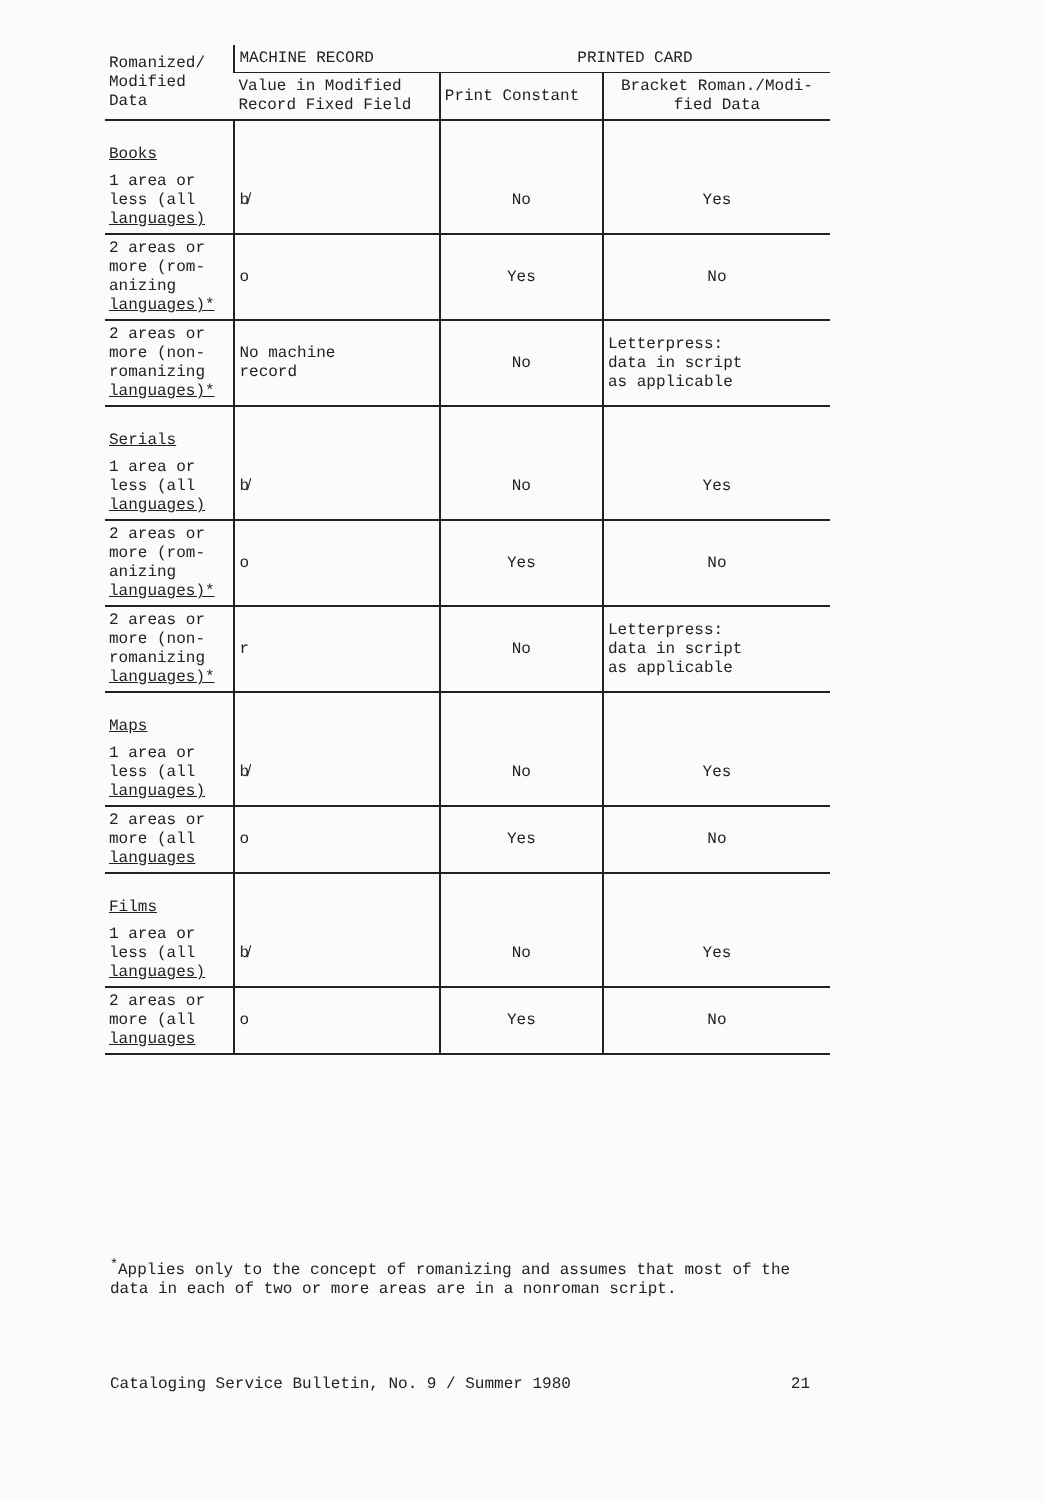| Romanized/ Modified Data | MACHINE RECORD | PRINTED CARD | |
| --- | --- | --- | --- |
| | Value in Modified Record Fixed Field | Print Constant | Bracket Roman./Modi- fied Data |
| Books | | | |
| 1 area or less (all languages) | b̸ | No | Yes |
| 2 areas or more (rom- anizing languages)* | o | Yes | No |
| 2 areas or more (non- romanizing languages)* | No machine record | No | Letterpress: data in script as applicable |
| Serials | | | |
| 1 area or less (all languages) | b̸ | No | Yes |
| 2 areas or more (rom- anizing languages)* | o | Yes | No |
| 2 areas or more (non- romanizing languages)* | r | No | Letterpress: data in script as applicable |
| Maps | | | |
| 1 area or less (all languages) | b̸ | No | Yes |
| 2 areas or more (all languages | o | Yes | No |
| Films | | | |
| 1 area or less (all languages) | b̸ | No | Yes |
| 2 areas or more (all languages | o | Yes | No |
<sup>*</sup> Applies only to the concept of romanizing and assumes that most of the data in each of two or more areas are in a nonroman script.
Cataloging Service Bulletin, No. 9 / Summer 1980 21